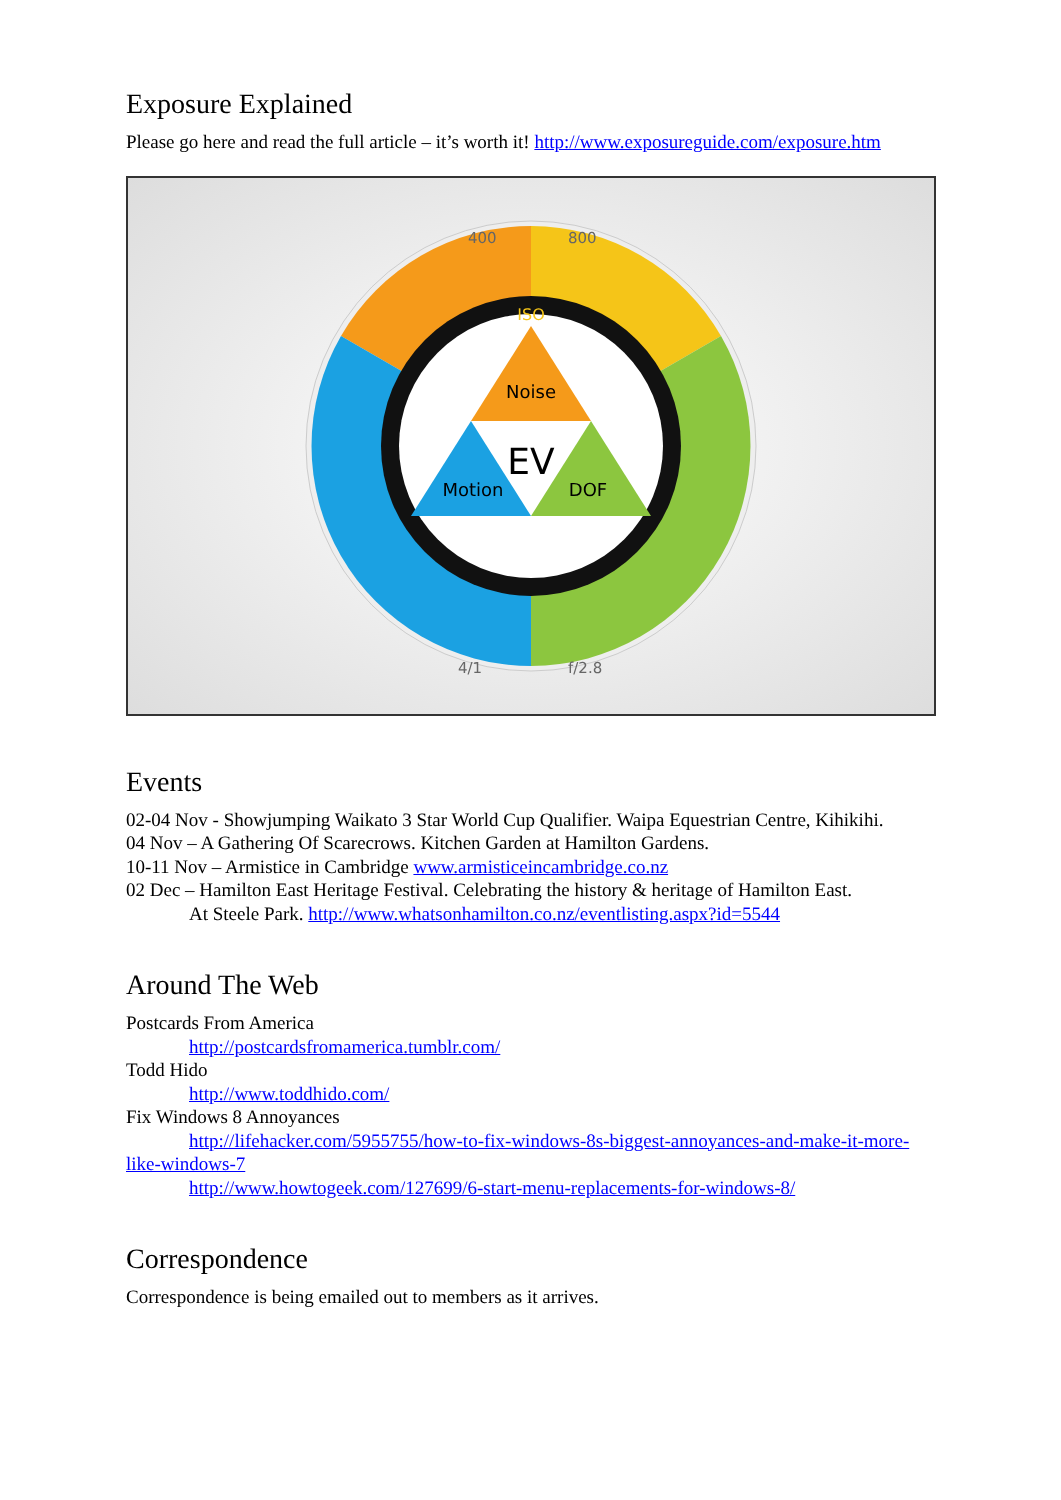Exposure Explained
Please go here and read the full article – it’s worth it! http://www.exposureguide.com/exposure.htm
Noise
EV
Motion
DOF
ISO
400
800
4/1
f/2.8
Events
02-04 Nov - Showjumping Waikato 3 Star World Cup Qualifier. Waipa Equestrian Centre, Kihikihi.
04 Nov – A Gathering Of Scarecrows. Kitchen Garden at Hamilton Gardens.
10-11 Nov – Armistice in Cambridge www.armisticeincambridge.co.nz
02 Dec – Hamilton East Heritage Festival. Celebrating the history & heritage of Hamilton East.
At Steele Park. http://www.whatsonhamilton.co.nz/eventlisting.aspx?id=5544
Around The Web
Postcards From America
http://postcardsfromamerica.tumblr.com/
Todd Hido
http://www.toddhido.com/
Fix Windows 8 Annoyances
http://lifehacker.com/5955755/how-to-fix-windows-8s-biggest-annoyances-and-make-it-more-like-windows-7
http://www.howtogeek.com/127699/6-start-menu-replacements-for-windows-8/
Correspondence
Correspondence is being emailed out to members as it arrives.